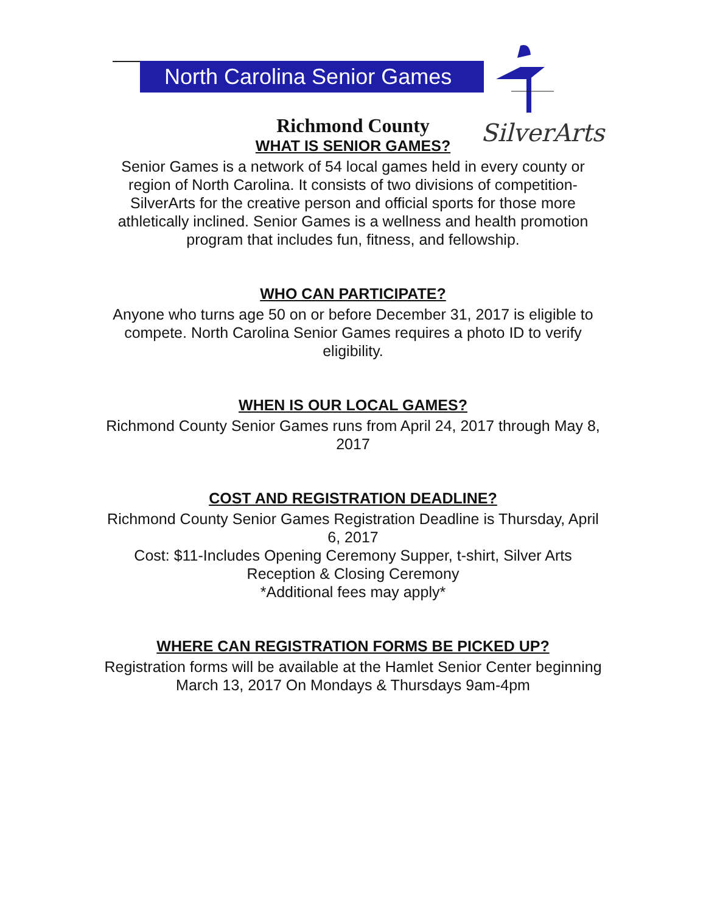North Carolina Senior Games
SilverArts
Richmond County
WHAT IS SENIOR GAMES?
Senior Games is a network of 54 local games held in every county or region of North Carolina. It consists of two divisions of competition-SilverArts for the creative person and official sports for those more athletically inclined. Senior Games is a wellness and health promotion program that includes fun, fitness, and fellowship.
WHO CAN PARTICIPATE?
Anyone who turns age 50 on or before December 31, 2017 is eligible to compete. North Carolina Senior Games requires a photo ID to verify eligibility.
WHEN IS OUR LOCAL GAMES?
Richmond County Senior Games runs from April 24, 2017 through May 8, 2017
COST AND REGISTRATION DEADLINE?
Richmond County Senior Games Registration Deadline is Thursday, April 6, 2017
Cost: $11-Includes Opening Ceremony Supper, t-shirt, Silver Arts Reception & Closing Ceremony
*Additional fees may apply*
WHERE CAN REGISTRATION FORMS BE PICKED UP?
Registration forms will be available at the Hamlet Senior Center beginning March 13, 2017 On Mondays & Thursdays 9am-4pm